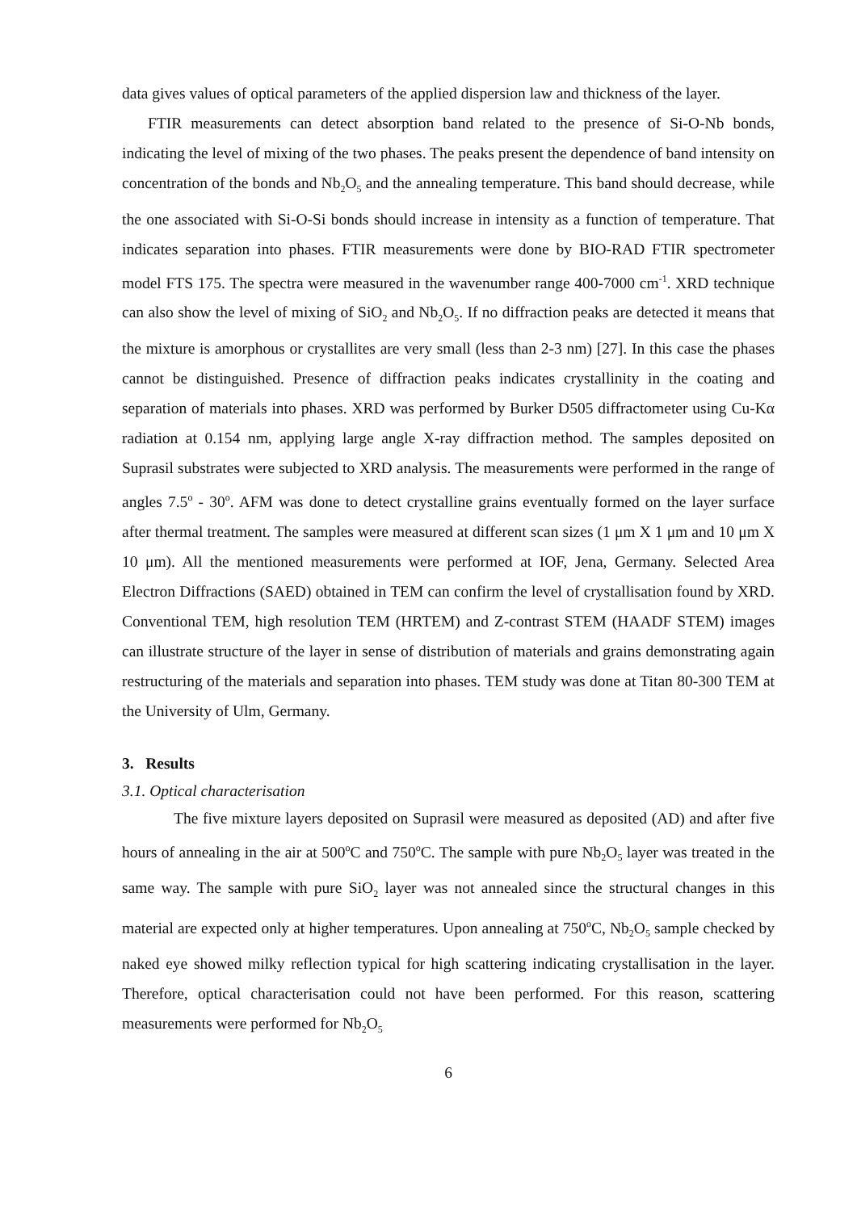data gives values of optical parameters of the applied dispersion law and thickness of the layer.
FTIR measurements can detect absorption band related to the presence of Si-O-Nb bonds, indicating the level of mixing of the two phases. The peaks present the dependence of band intensity on concentration of the bonds and Nb<sub>2</sub>O<sub>5</sub> and the annealing temperature. This band should decrease, while the one associated with Si-O-Si bonds should increase in intensity as a function of temperature. That indicates separation into phases. FTIR measurements were done by BIO-RAD FTIR spectrometer model FTS 175. The spectra were measured in the wavenumber range 400-7000 cm<sup>-1</sup>. XRD technique can also show the level of mixing of SiO<sub>2</sub> and Nb<sub>2</sub>O<sub>5</sub>. If no diffraction peaks are detected it means that the mixture is amorphous or crystallites are very small (less than 2-3 nm) [27]. In this case the phases cannot be distinguished. Presence of diffraction peaks indicates crystallinity in the coating and separation of materials into phases. XRD was performed by Burker D505 diffractometer using Cu-Kα radiation at 0.154 nm, applying large angle X-ray diffraction method. The samples deposited on Suprasil substrates were subjected to XRD analysis. The measurements were performed in the range of angles 7.5<sup>o</sup> - 30<sup>o</sup>. AFM was done to detect crystalline grains eventually formed on the layer surface after thermal treatment. The samples were measured at different scan sizes (1 μm X 1 μm and 10 μm X 10 μm). All the mentioned measurements were performed at IOF, Jena, Germany. Selected Area Electron Diffractions (SAED) obtained in TEM can confirm the level of crystallisation found by XRD. Conventional TEM, high resolution TEM (HRTEM) and Z-contrast STEM (HAADF STEM) images can illustrate structure of the layer in sense of distribution of materials and grains demonstrating again restructuring of the materials and separation into phases. TEM study was done at Titan 80-300 TEM at the University of Ulm, Germany.
3. Results
3.1. Optical characterisation
The five mixture layers deposited on Suprasil were measured as deposited (AD) and after five hours of annealing in the air at 500<sup>o</sup>C and 750<sup>o</sup>C. The sample with pure Nb<sub>2</sub>O<sub>5</sub> layer was treated in the same way. The sample with pure SiO<sub>2</sub> layer was not annealed since the structural changes in this material are expected only at higher temperatures. Upon annealing at 750<sup>o</sup>C, Nb<sub>2</sub>O<sub>5</sub> sample checked by naked eye showed milky reflection typical for high scattering indicating crystallisation in the layer. Therefore, optical characterisation could not have been performed. For this reason, scattering measurements were performed for Nb<sub>2</sub>O<sub>5</sub>
6